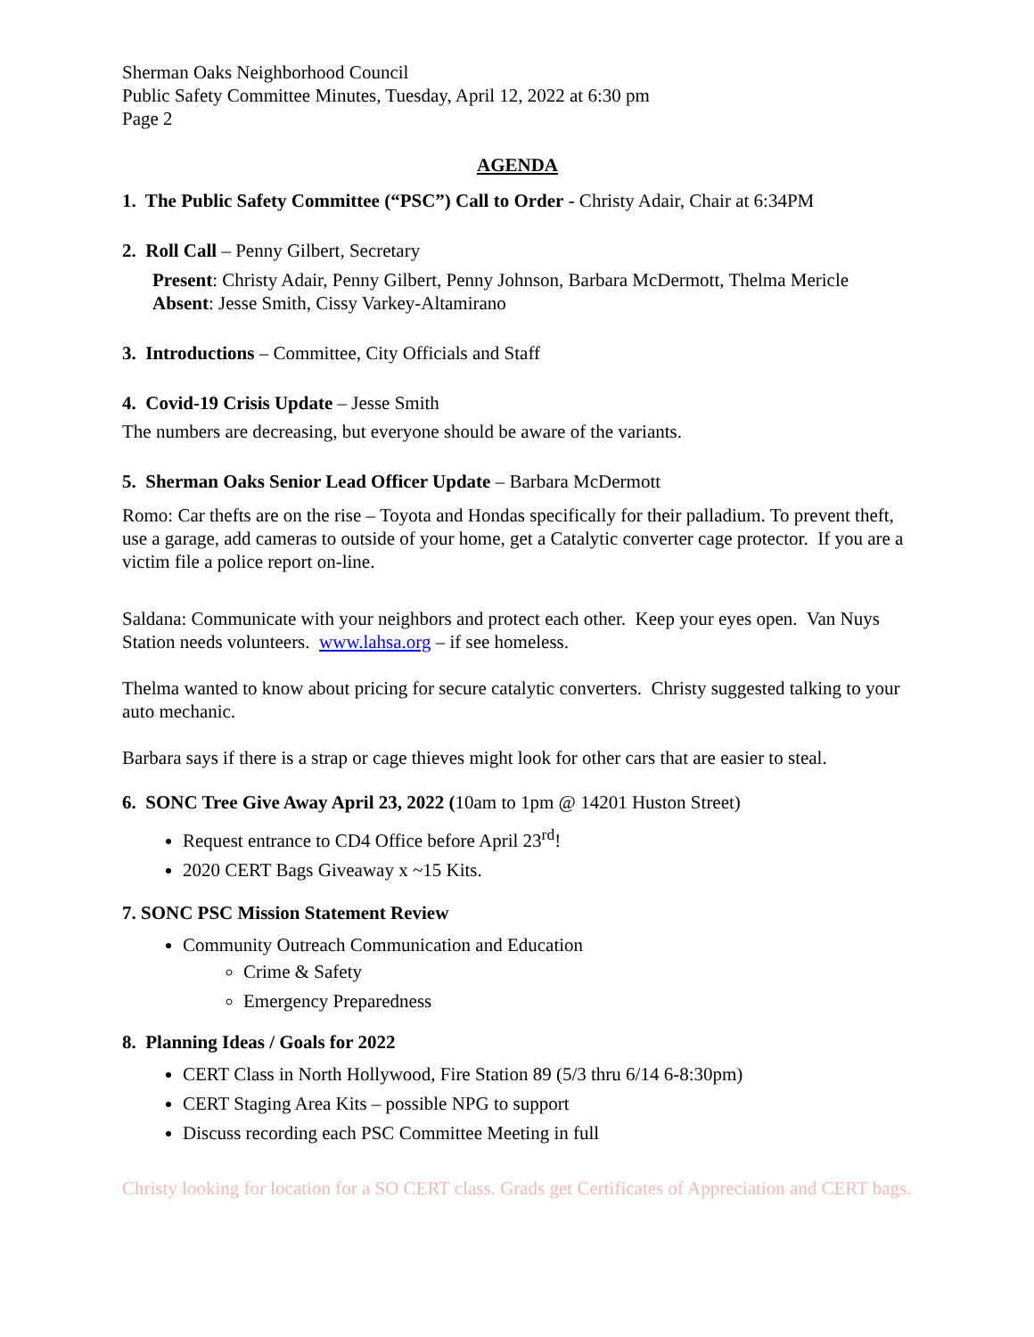Sherman Oaks Neighborhood Council
Public Safety Committee Minutes, Tuesday, April 12, 2022 at 6:30 pm
Page 2
AGENDA
1. The Public Safety Committee (“PSC”) Call to Order - Christy Adair, Chair at 6:34PM
2. Roll Call – Penny Gilbert, Secretary
Present: Christy Adair, Penny Gilbert, Penny Johnson, Barbara McDermott, Thelma Mericle
Absent: Jesse Smith, Cissy Varkey-Altamirano
3. Introductions – Committee, City Officials and Staff
4. Covid-19 Crisis Update – Jesse Smith
The numbers are decreasing, but everyone should be aware of the variants.
5. Sherman Oaks Senior Lead Officer Update – Barbara McDermott
Romo: Car thefts are on the rise – Toyota and Hondas specifically for their palladium. To prevent theft, use a garage, add cameras to outside of your home, get a Catalytic converter cage protector. If you are a victim file a police report on-line.
Saldana: Communicate with your neighbors and protect each other. Keep your eyes open. Van Nuys Station needs volunteers. www.lahsa.org – if see homeless.
Thelma wanted to know about pricing for secure catalytic converters. Christy suggested talking to your auto mechanic.
Barbara says if there is a strap or cage thieves might look for other cars that are easier to steal.
6. SONC Tree Give Away April 23, 2022 (10am to 1pm @ 14201 Huston Street)
Request entrance to CD4 Office before April 23<sup>rd</sup>!
2020 CERT Bags Giveaway x ~15 Kits.
7. SONC PSC Mission Statement Review
Community Outreach Communication and Education
Crime & Safety
Emergency Preparedness
8. Planning Ideas / Goals for 2022
CERT Class in North Hollywood, Fire Station 89 (5/3 thru 6/14 6-8:30pm)
CERT Staging Area Kits – possible NPG to support
Discuss recording each PSC Committee Meeting in full
Christy looking for location for a SO CERT class. Grads get Certificates of Appreciation and CERT bags.